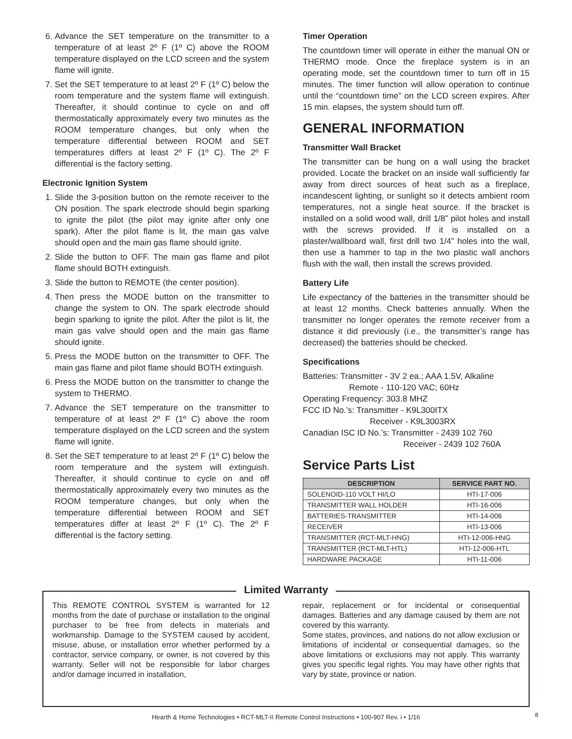6. Advance the SET temperature on the transmitter to a temperature of at least 2º F (1º C) above the ROOM temperature displayed on the LCD screen and the system flame will ignite.
7. Set the SET temperature to at least 2º F (1º C) below the room temperature and the system flame will extinguish. Thereafter, it should continue to cycle on and off thermostatically approximately every two minutes as the ROOM temperature changes, but only when the temperature differential between ROOM and SET temperatures differs at least 2º F (1º C). The 2º F differential is the factory setting.
Electronic Ignition System
1. Slide the 3-position button on the remote receiver to the ON position. The spark electrode should begin sparking to ignite the pilot (the pilot may ignite after only one spark). After the pilot flame is lit, the main gas valve should open and the main gas flame should ignite.
2. Slide the button to OFF. The main gas flame and pilot flame should BOTH extinguish.
3. Slide the button to REMOTE (the center position).
4. Then press the MODE button on the transmitter to change the system to ON. The spark electrode should begin sparking to ignite the pilot. After the pilot is lit, the main gas valve should open and the main gas flame should ignite.
5. Press the MODE button on the transmitter to OFF. The main gas flame and pilot flame should BOTH extinguish.
6. Press the MODE button on the transmitter to change the system to THERMO.
7. Advance the SET temperature on the transmitter to temperature of at least 2º F (1º C) above the room temperature displayed on the LCD screen and the system flame will ignite.
8. Set the SET temperature to at least 2º F (1º C) below the room temperature and the system will extinguish. Thereafter, it should continue to cycle on and off thermostatically approximately every two minutes as the ROOM temperature changes, but only when the temperature differential between ROOM and SET temperatures differ at least 2º F (1º C). The 2º F differential is the factory setting.
Timer Operation
The countdown timer will operate in either the manual ON or THERMO mode. Once the fireplace system is in an operating mode, set the countdown timer to turn off in 15 minutes. The timer function will allow operation to continue until the “countdown time” on the LCD screen expires. After 15 min. elapses, the system should turn off.
GENERAL INFORMATION
Transmitter Wall Bracket
The transmitter can be hung on a wall using the bracket provided. Locate the bracket on an inside wall sufficiently far away from direct sources of heat such as a fireplace, incandescent lighting, or sunlight so it detects ambient room temperatures, not a single heat source. If the bracket is installed on a solid wood wall, drill 1/8” pilot holes and install with the screws provided. If it is installed on a plaster/wallboard wall, first drill two 1/4” holes into the wall, then use a hammer to tap in the two plastic wall anchors flush with the wall, then install the screws provided.
Battery Life
Life expectancy of the batteries in the transmitter should be at least 12 months. Check batteries annually. When the transmitter no longer operates the remote receiver from a distance it did previously (i.e., the transmitter’s range has decreased) the batteries should be checked.
Specifications
Batteries: Transmitter - 3V 2 ea.; AAA 1.5V, Alkaline
Remote - 110-120 VAC; 60Hz
Operating Frequency: 303.8 MHZ
FCC ID No.’s: Transmitter - K9L300ITX
Receiver - K9L3003RX
Canadian ISC ID No.’s: Transmitter - 2439 102 760
Receiver - 2439 102 760A
Service Parts List
| DESCRIPTION | SERVICE PART NO. |
| --- | --- |
| SOLENOID-110 VOLT HI/LO | HTI-17-006 |
| TRANSMITTER WALL HOLDER | HTI-16-006 |
| BATTERIES-TRANSMITTER | HTI-14-006 |
| RECEIVER | HTI-13-006 |
| TRANSMITTER (RCT-MLT-HNG) | HTI-12-006-HNG |
| TRANSMITTER (RCT-MLT-HTL) | HTI-12-006-HTL |
| HARDWARE PACKAGE | HTI-11-006 |
Limited Warranty
This REMOTE CONTROL SYSTEM is warranted for 12 months from the date of purchase or installation to the original purchaser to be free from defects in materials and workmanship. Damage to the SYSTEM caused by accident, misuse, abuse, or installation error whether performed by a contractor, service company, or owner, is not covered by this warranty. Seller will not be responsible for labor charges and/or damage incurred in installation,
repair, replacement or for incidental or consequential damages. Batteries and any damage caused by them are not covered by this warranty.
Some states, provinces, and nations do not allow exclusion or limitations of incidental or consequential damages, so the above limitations or exclusions may not apply. This warranty gives you specific legal rights. You may have other rights that vary by state, province or nation.
Hearth & Home Technologies • RCT-MLT-II Remote Control Instructions • 100-907 Rev. i • 1/16 8